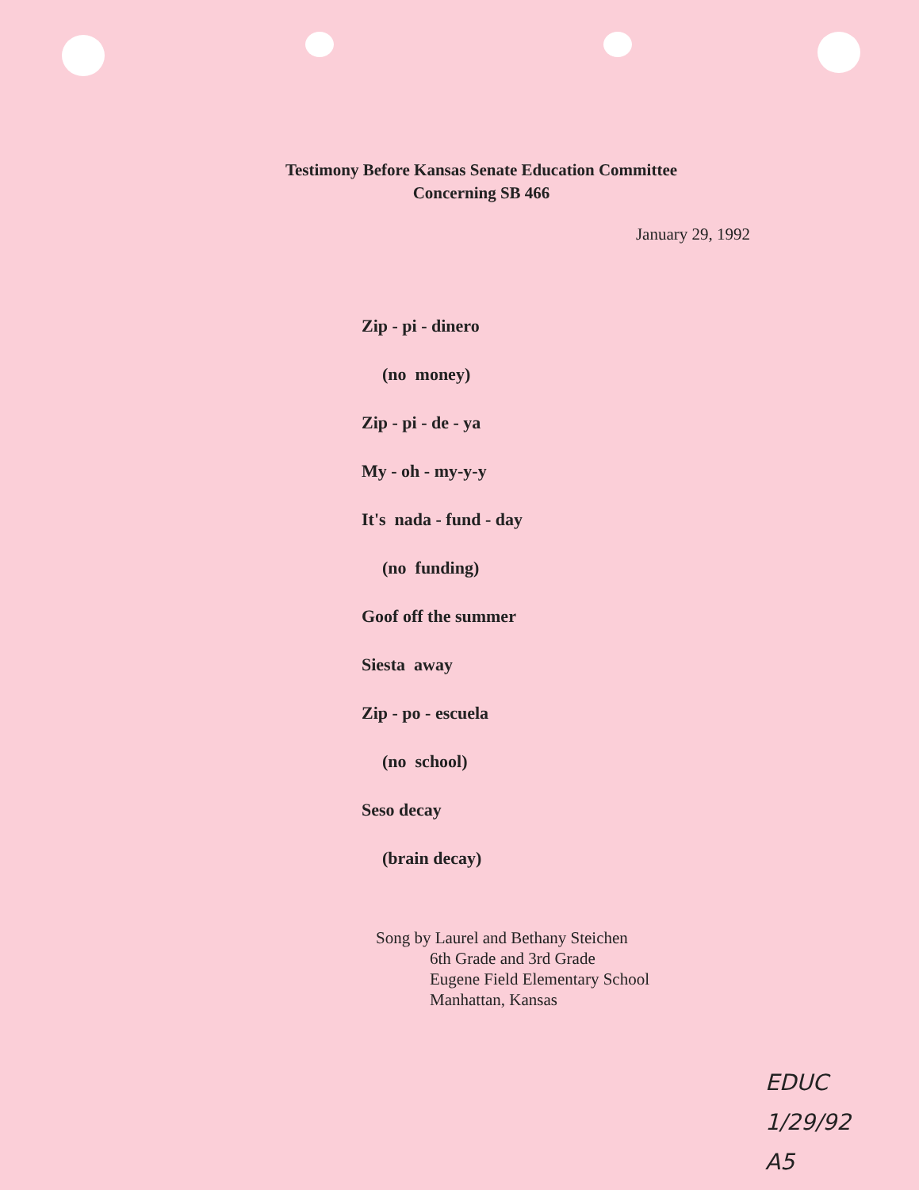Testimony Before Kansas Senate Education Committee
Concerning SB 466
January 29, 1992
Zip - pi - dinero
(no money)
Zip - pi - de - ya
My - oh - my-y-y
It's nada - fund - day
(no funding)
Goof off the summer
Siesta away
Zip - po - escuela
(no school)
Seso decay
(brain decay)
Song by Laurel and Bethany Steichen
6th Grade and 3rd Grade
Eugene Field Elementary School
Manhattan, Kansas
EDUC
1/29/92
A5